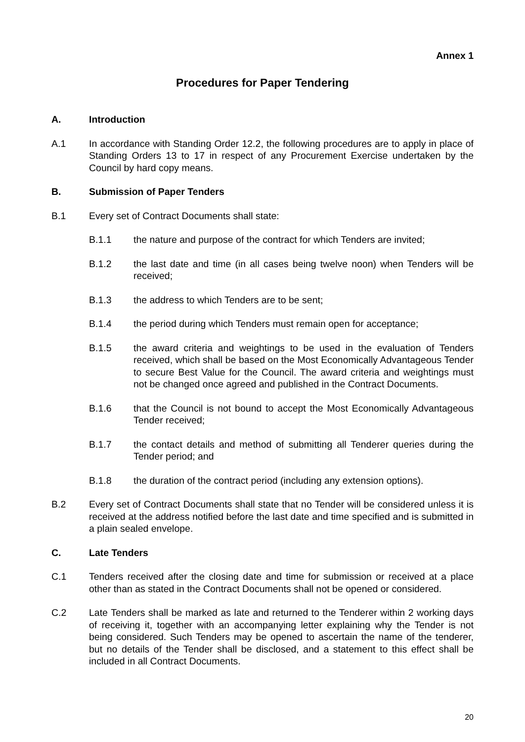Annex 1
Procedures for Paper Tendering
A. Introduction
A.1 In accordance with Standing Order 12.2, the following procedures are to apply in place of Standing Orders 13 to 17 in respect of any Procurement Exercise undertaken by the Council by hard copy means.
B. Submission of Paper Tenders
B.1 Every set of Contract Documents shall state:
B.1.1 the nature and purpose of the contract for which Tenders are invited;
B.1.2 the last date and time (in all cases being twelve noon) when Tenders will be received;
B.1.3 the address to which Tenders are to be sent;
B.1.4 the period during which Tenders must remain open for acceptance;
B.1.5 the award criteria and weightings to be used in the evaluation of Tenders received, which shall be based on the Most Economically Advantageous Tender to secure Best Value for the Council. The award criteria and weightings must not be changed once agreed and published in the Contract Documents.
B.1.6 that the Council is not bound to accept the Most Economically Advantageous Tender received;
B.1.7 the contact details and method of submitting all Tenderer queries during the Tender period; and
B.1.8 the duration of the contract period (including any extension options).
B.2 Every set of Contract Documents shall state that no Tender will be considered unless it is received at the address notified before the last date and time specified and is submitted in a plain sealed envelope.
C. Late Tenders
C.1 Tenders received after the closing date and time for submission or received at a place other than as stated in the Contract Documents shall not be opened or considered.
C.2 Late Tenders shall be marked as late and returned to the Tenderer within 2 working days of receiving it, together with an accompanying letter explaining why the Tender is not being considered. Such Tenders may be opened to ascertain the name of the tenderer, but no details of the Tender shall be disclosed, and a statement to this effect shall be included in all Contract Documents.
20